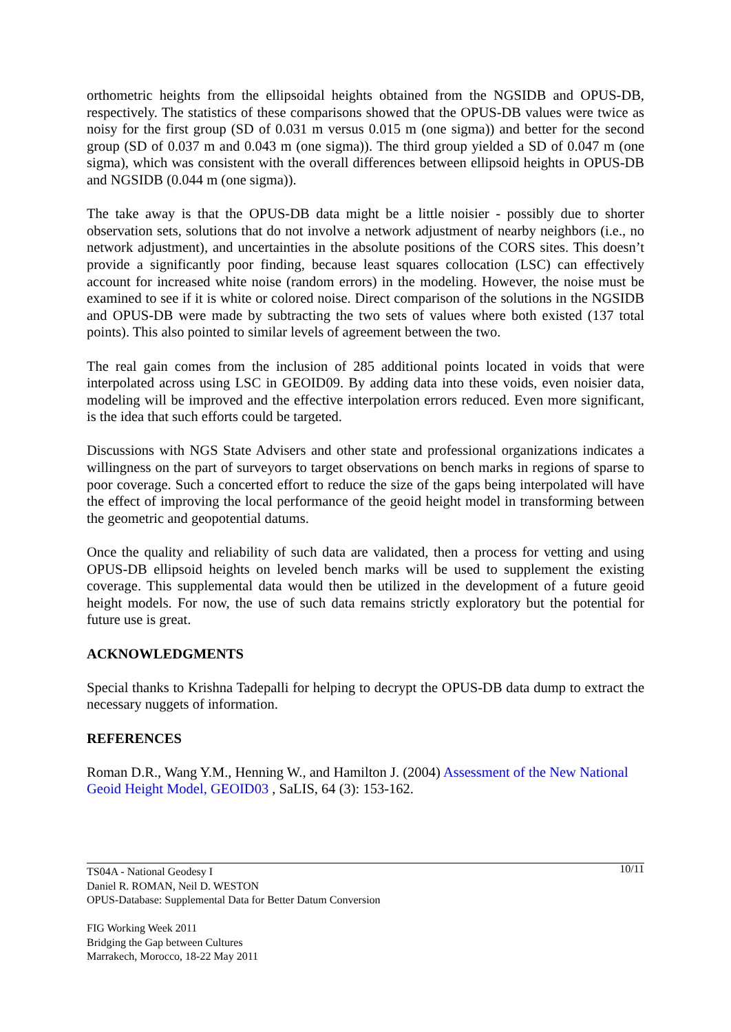orthometric heights from the ellipsoidal heights obtained from the NGSIDB and OPUS-DB, respectively. The statistics of these comparisons showed that the OPUS-DB values were twice as noisy for the first group (SD of 0.031 m versus 0.015 m (one sigma)) and better for the second group (SD of 0.037 m and 0.043 m (one sigma)). The third group yielded a SD of 0.047 m (one sigma), which was consistent with the overall differences between ellipsoid heights in OPUS-DB and NGSIDB (0.044 m (one sigma)).
The take away is that the OPUS-DB data might be a little noisier - possibly due to shorter observation sets, solutions that do not involve a network adjustment of nearby neighbors (i.e., no network adjustment), and uncertainties in the absolute positions of the CORS sites. This doesn’t provide a significantly poor finding, because least squares collocation (LSC) can effectively account for increased white noise (random errors) in the modeling. However, the noise must be examined to see if it is white or colored noise. Direct comparison of the solutions in the NGSIDB and OPUS-DB were made by subtracting the two sets of values where both existed (137 total points). This also pointed to similar levels of agreement between the two.
The real gain comes from the inclusion of 285 additional points located in voids that were interpolated across using LSC in GEOID09. By adding data into these voids, even noisier data, modeling will be improved and the effective interpolation errors reduced. Even more significant, is the idea that such efforts could be targeted.
Discussions with NGS State Advisers and other state and professional organizations indicates a willingness on the part of surveyors to target observations on bench marks in regions of sparse to poor coverage. Such a concerted effort to reduce the size of the gaps being interpolated will have the effect of improving the local performance of the geoid height model in transforming between the geometric and geopotential datums.
Once the quality and reliability of such data are validated, then a process for vetting and using OPUS-DB ellipsoid heights on leveled bench marks will be used to supplement the existing coverage. This supplemental data would then be utilized in the development of a future geoid height models. For now, the use of such data remains strictly exploratory but the potential for future use is great.
ACKNOWLEDGMENTS
Special thanks to Krishna Tadepalli for helping to decrypt the OPUS-DB data dump to extract the necessary nuggets of information.
REFERENCES
Roman D.R., Wang Y.M., Henning W., and Hamilton J. (2004) Assessment of the New National Geoid Height Model, GEOID03 , SaLIS, 64 (3): 153-162.
10/11 TS04A - National Geodesy I
Daniel R. ROMAN, Neil D. WESTON
OPUS-Database: Supplemental Data for Better Datum Conversion
FIG Working Week 2011
Bridging the Gap between Cultures
Marrakech, Morocco, 18-22 May 2011